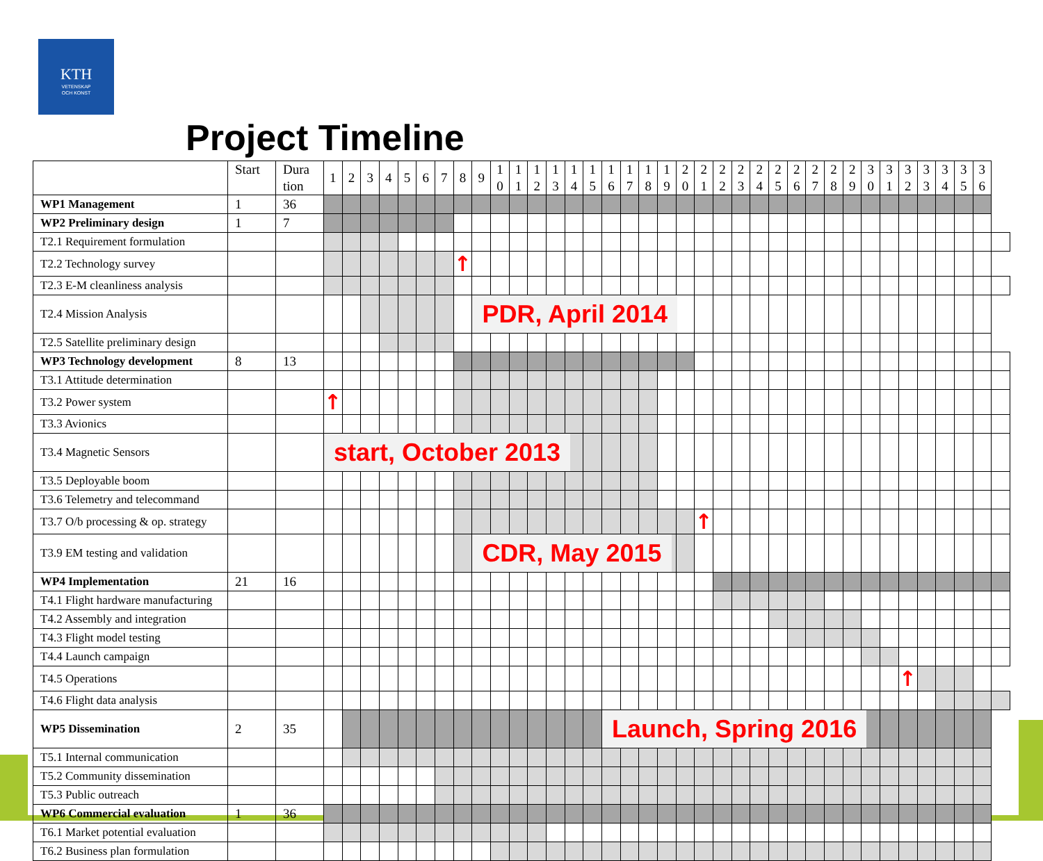KTH
VETENSKAP
OCH KONST
Project Timeline
| | Start | Dura tion | 1 | 2 | 3 | 4 | 5 | 6 | 7 | 8 | 9 | 1 0 | 1 1 | 1 2 | 1 3 | 1 4 | 1 5 | 1 6 | 1 7 | 1 8 | 1 9 | 2 0 | 2 1 | 2 2 | 2 3 | 2 4 | 2 5 | 2 6 | 2 7 | 2 8 | 2 9 | 3 0 | 3 1 | 3 2 | 3 3 | 3 4 | 3 5 | 3 6 | |
| --- | --- | --- | --- | --- | --- | --- | --- | --- | --- | --- | --- | --- | --- | --- | --- | --- | --- | --- | --- | --- | --- | --- | --- | --- | --- | --- | --- | --- | --- | --- | --- | --- | --- | --- | --- | --- | --- | --- | --- |
| WP1 Management | 1 | 36 | | | | | | | | | | | | | | | | | | | | | | | | | | | | | | | | | | | | | |
| WP2 Preliminary design | 1 | 7 | | | | | | | | | | | | | | | | | | | | | | | | | | | | | | | | | | | | | |
| T2.1 Requirement formulation | | | | | | | | | | | | | | | | | | | | | | | | | | | | | | | | | | | | | | | |
| T2.2 Technology survey | | | | | | | | | | ↑ | | | | | | | | | | | | | | | | | | | | | | | | | | | | | |
| T2.3 E-M cleanliness analysis | | | | | | | | | | | | | | | | | | | | | | | | | | | | | | | | | | | | | | | |
| T2.4 Mission Analysis | | | | | | | | | | | PDR, April 2014 | | | | | | | | | | | | | | | | | | | | | | | | | | | | |
| T2.5 Satellite preliminary design | | | | | | | | | | | | | | | | | | | | | | | | | | | | | | | | | | | | | | | |
| WP3 Technology development | 8 | 13 | | | | | | | | | | | | | | | | | | | | | | | | | | | | | | | | | | | | | |
| T3.1 Attitude determination | | | | | | | | | | | | | | | | | | | | | | | | | | | | | | | | | | | | | | | |
| T3.2 Power system | | | ↑ | | | | | | | | | | | | | | | | | | | | | | | | | | | | | | | | | | | | |
| T3.3 Avionics | | | | | | | | | | | | | | | | | | | | | | | | | | | | | | | | | | | | | | | |
| T3.4 Magnetic Sensors | | | start, October 2013 | | | | | | | | | | | | | | | | | | | | | | | | | | | | | | | | | | | | |
| T3.5 Deployable boom | | | | | | | | | | | | | | | | | | | | | | | | | | | | | | | | | | | | | | | |
| T3.6 Telemetry and telecommand | | | | | | | | | | | | | | | | | | | | | | | | | | | | | | | | | | | | | | | |
| T3.7 O/b processing & op. strategy | | | | | | | | | | | | | | | | | | | | | | | ↑ | | | | | | | | | | | | | | | | |
| T3.9 EM testing and validation | | | | | | | | | | | CDR, May 2015 | | | | | | | | | | | | | | | | | | | | | | | | | | | | |
| WP4 Implementation | 21 | 16 | | | | | | | | | | | | | | | | | | | | | | | | | | | | | | | | | | | | | |
| T4.1 Flight hardware manufacturing | | | | | | | | | | | | | | | | | | | | | | | | | | | | | | | | | | | | | | | |
| T4.2 Assembly and integration | | | | | | | | | | | | | | | | | | | | | | | | | | | | | | | | | | | | | | | |
| T4.3 Flight model testing | | | | | | | | | | | | | | | | | | | | | | | | | | | | | | | | | | | | | | | |
| T4.4 Launch campaign | | | | | | | | | | | | | | | | | | | | | | | | | | | | | | | | | | | | | | | |
| T4.5 Operations | | | | | | | | | | | | | | | | | | | | | | | | | | | | | | | | | | ↑ | | | | | |
| T4.6 Flight data analysis | | | | | | | | | | | | | | | | | | | | | | | | | | | | | | | | | | | | | | | |
| WP5 Dissemination | 2 | 35 | | | | | | | | | | | | | | | | Launch, Spring 2016 | | | | | | | | | | | | | | | | | | | | | |
| T5.1 Internal communication | | | | | | | | | | | | | | | | | | | | | | | | | | | | | | | | | | | | | | | |
| T5.2 Community dissemination | | | | | | | | | | | | | | | | | | | | | | | | | | | | | | | | | | | | | | | |
| T5.3 Public outreach | | | | | | | | | | | | | | | | | | | | | | | | | | | | | | | | | | | | | | | |
| WP6 Commercial evaluation | 1 | 36 | | | | | | | | | | | | | | | | | | | | | | | | | | | | | | | | | | | | | |
| T6.1 Market potential evaluation | | | | | | | | | | | | | | | | | | | | | | | | | | | | | | | | | | | | | | | |
| T6.2 Business plan formulation | | | | | | | | | | | | | | | | | | | | | | | | | | | | | | | | | | | | | | | |